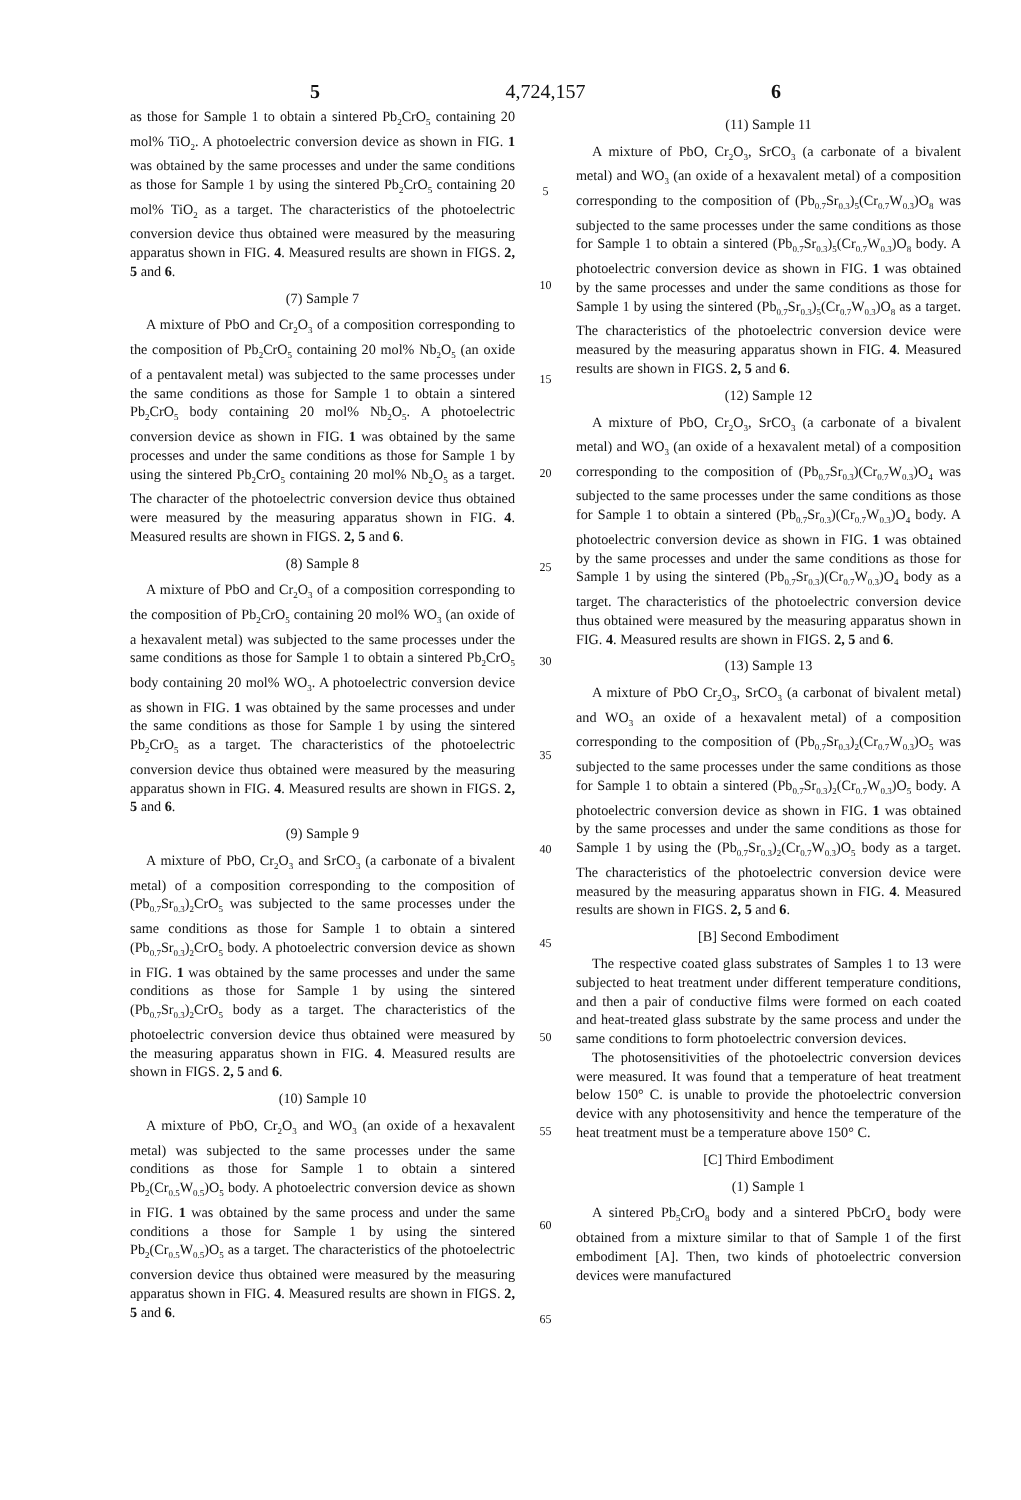5 4,724,157 6
as those for Sample 1 to obtain a sintered Pb<sub>2</sub>CrO<sub>5</sub> containing 20 mol% TiO<sub>2</sub>. A photoelectric conversion device as shown in FIG. 1 was obtained by the same processes and under the same conditions as those for Sample 1 by using the sintered Pb<sub>2</sub>CrO<sub>5</sub> containing 20 mol% TiO<sub>2</sub> as a target. The characteristics of the photoelectric conversion device thus obtained were measured by the measuring apparatus shown in FIG. 4. Measured results are shown in FIGS. 2, 5 and 6.
(7) Sample 7
A mixture of PbO and Cr<sub>2</sub>O<sub>3</sub> of a composition corresponding to the composition of Pb<sub>2</sub>CrO<sub>5</sub> containing 20 mol% Nb<sub>2</sub>O<sub>5</sub> (an oxide of a pentavalent metal) was subjected to the same processes under the same conditions as those for Sample 1 to obtain a sintered Pb<sub>2</sub>CrO<sub>5</sub> body containing 20 mol% Nb<sub>2</sub>O<sub>5</sub>. A photoelectric conversion device as shown in FIG. 1 was obtained by the same processes and under the same conditions as those for Sample 1 by using the sintered Pb<sub>2</sub>CrO<sub>5</sub> containing 20 mol% Nb<sub>2</sub>O<sub>5</sub> as a target. The character of the photoelectric conversion device thus obtained were measured by the measuring apparatus shown in FIG. 4. Measured results are shown in FIGS. 2, 5 and 6.
(8) Sample 8
A mixture of PbO and Cr<sub>2</sub>O<sub>3</sub> of a composition corresponding to the composition of Pb<sub>2</sub>CrO<sub>5</sub> containing 20 mol% WO<sub>3</sub> (an oxide of a hexavalent metal) was subjected to the same processes under the same conditions as those for Sample 1 to obtain a sintered Pb<sub>2</sub>CrO<sub>5</sub> body containing 20 mol% WO<sub>3</sub>. A photoelectric conversion device as shown in FIG. 1 was obtained by the same processes and under the same conditions as those for Sample 1 by using the sintered Pb<sub>2</sub>CrO<sub>5</sub> as a target. The characteristics of the photoelectric conversion device thus obtained were measured by the measuring apparatus shown in FIG. 4. Measured results are shown in FIGS. 2, 5 and 6.
(9) Sample 9
A mixture of PbO, Cr<sub>2</sub>O<sub>3</sub> and SrCO<sub>3</sub> (a carbonate of a bivalent metal) of a composition corresponding to the composition of (Pb<sub>0.7</sub>Sr<sub>0.3</sub>)<sub>2</sub>CrO<sub>5</sub> was subjected to the same processes under the same conditions as those for Sample 1 to obtain a sintered (Pb<sub>0.7</sub>Sr<sub>0.3</sub>)<sub>2</sub>CrO<sub>5</sub> body. A photoelectric conversion device as shown in FIG. 1 was obtained by the same processes and under the same conditions as those for Sample 1 by using the sintered (Pb<sub>0.7</sub>Sr<sub>0.3</sub>)<sub>2</sub>CrO<sub>5</sub> body as a target. The characteristics of the photoelectric conversion device thus obtained were measured by the measuring apparatus shown in FIG. 4. Measured results are shown in FIGS. 2, 5 and 6.
(10) Sample 10
A mixture of PbO, Cr<sub>2</sub>O<sub>3</sub> and WO<sub>3</sub> (an oxide of a hexavalent metal) was subjected to the same processes under the same conditions as those for Sample 1 to obtain a sintered Pb<sub>2</sub>(Cr<sub>0.5</sub>W<sub>0.5</sub>)O<sub>5</sub> body. A photoelectric conversion device as shown in FIG. 1 was obtained by the same process and under the same conditions a those for Sample 1 by using the sintered Pb<sub>2</sub>(Cr<sub>0.5</sub>W<sub>0.5</sub>)O<sub>5</sub> as a target. The characteristics of the photoelectric conversion device thus obtained were measured by the measuring apparatus shown in FIG. 4. Measured results are shown in FIGS. 2, 5 and 6.
5
10
15
20
25
30
35
40
45
50
55
60
65
(11) Sample 11
A mixture of PbO, Cr<sub>2</sub>O<sub>3</sub>, SrCO<sub>3</sub> (a carbonate of a bivalent metal) and WO<sub>3</sub> (an oxide of a hexavalent metal) of a composition corresponding to the composition of (Pb<sub>0.7</sub>Sr<sub>0.3</sub>)<sub>5</sub>(Cr<sub>0.7</sub>W<sub>0.3</sub>)O<sub>8</sub> was subjected to the same processes under the same conditions as those for Sample 1 to obtain a sintered (Pb<sub>0.7</sub>Sr<sub>0.3</sub>)<sub>5</sub>(Cr<sub>0.7</sub>W<sub>0.3</sub>)O<sub>8</sub> body. A photoelectric conversion device as shown in FIG. 1 was obtained by the same processes and under the same conditions as those for Sample 1 by using the sintered (Pb<sub>0.7</sub>Sr<sub>0.3</sub>)<sub>5</sub>(Cr<sub>0.7</sub>W<sub>0.3</sub>)O<sub>8</sub> as a target. The characteristics of the photoelectric conversion device were measured by the measuring apparatus shown in FIG. 4. Measured results are shown in FIGS. 2, 5 and 6.
(12) Sample 12
A mixture of PbO, Cr<sub>2</sub>O<sub>3</sub>, SrCO<sub>3</sub> (a carbonate of a bivalent metal) and WO<sub>3</sub> (an oxide of a hexavalent metal) of a composition corresponding to the composition of (Pb<sub>0.7</sub>Sr<sub>0.3</sub>)(Cr<sub>0.7</sub>W<sub>0.3</sub>)O<sub>4</sub> was subjected to the same processes under the same conditions as those for Sample 1 to obtain a sintered (Pb<sub>0.7</sub>Sr<sub>0.3</sub>)(Cr<sub>0.7</sub>W<sub>0.3</sub>)O<sub>4</sub> body. A photoelectric conversion device as shown in FIG. 1 was obtained by the same processes and under the same conditions as those for Sample 1 by using the sintered (Pb<sub>0.7</sub>Sr<sub>0.3</sub>)(Cr<sub>0.7</sub>W<sub>0.3</sub>)O<sub>4</sub> body as a target. The characteristics of the photoelectric conversion device thus obtained were measured by the measuring apparatus shown in FIG. 4. Measured results are shown in FIGS. 2, 5 and 6.
(13) Sample 13
A mixture of PbO Cr<sub>2</sub>O<sub>3</sub>, SrCO<sub>3</sub> (a carbonat of bivalent metal) and WO<sub>3</sub> an oxide of a hexavalent metal) of a composition corresponding to the composition of (Pb<sub>0.7</sub>Sr<sub>0.3</sub>)<sub>2</sub>(Cr<sub>0.7</sub>W<sub>0.3</sub>)O<sub>5</sub> was subjected to the same processes under the same conditions as those for Sample 1 to obtain a sintered (Pb<sub>0.7</sub>Sr<sub>0.3</sub>)<sub>2</sub>(Cr<sub>0.7</sub>W<sub>0.3</sub>)O<sub>5</sub> body. A photoelectric conversion device as shown in FIG. 1 was obtained by the same processes and under the same conditions as those for Sample 1 by using the (Pb<sub>0.7</sub>Sr<sub>0.3</sub>)<sub>2</sub>(Cr<sub>0.7</sub>W<sub>0.3</sub>)O<sub>5</sub> body as a target. The characteristics of the photoelectric conversion device were measured by the measuring apparatus shown in FIG. 4. Measured results are shown in FIGS. 2, 5 and 6.
[B] Second Embodiment
The respective coated glass substrates of Samples 1 to 13 were subjected to heat treatment under different temperature conditions, and then a pair of conductive films were formed on each coated and heat-treated glass substrate by the same process and under the same conditions to form photoelectric conversion devices.
The photosensitivities of the photoelectric conversion devices were measured. It was found that a temperature of heat treatment below 150° C. is unable to provide the photoelectric conversion device with any photosensitivity and hence the temperature of the heat treatment must be a temperature above 150° C.
[C] Third Embodiment
(1) Sample 1
A sintered Pb<sub>5</sub>CrO<sub>8</sub> body and a sintered PbCrO<sub>4</sub> body were obtained from a mixture similar to that of Sample 1 of the first embodiment [A]. Then, two kinds of photoelectric conversion devices were manufactured